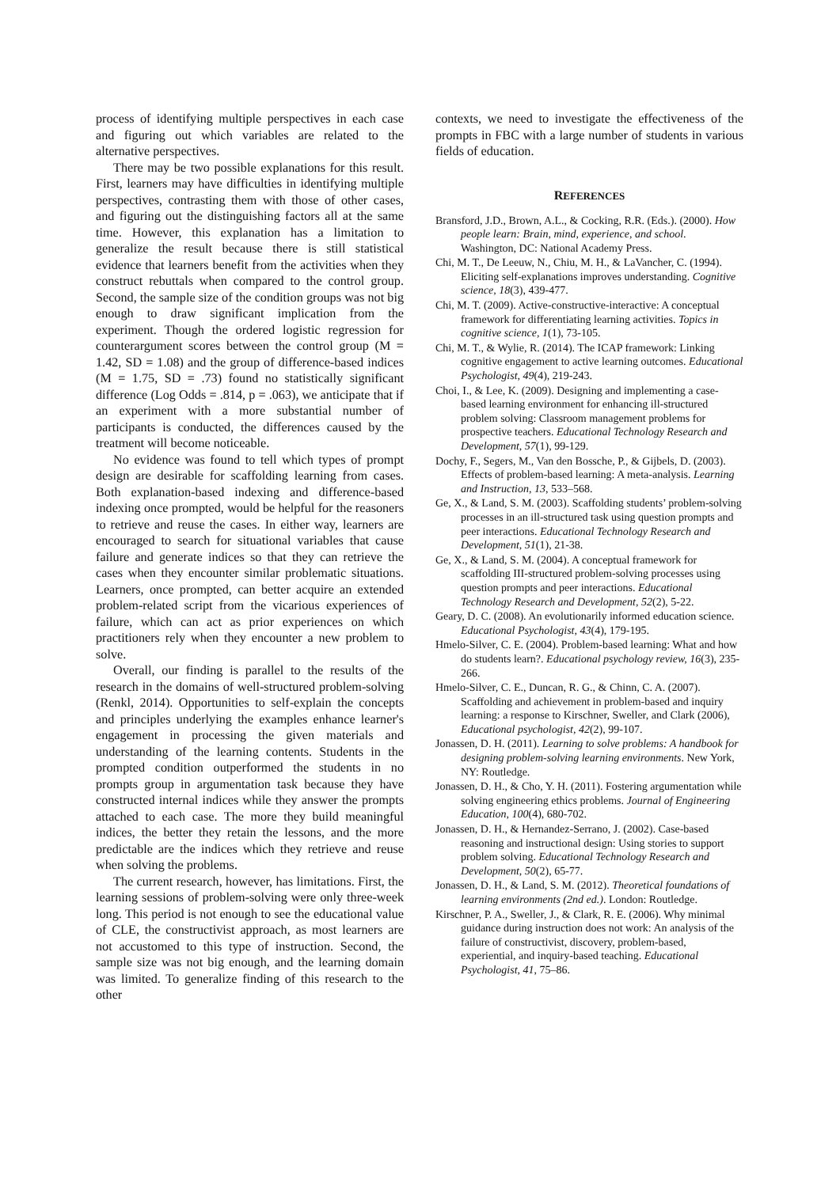process of identifying multiple perspectives in each case and figuring out which variables are related to the alternative perspectives.
There may be two possible explanations for this result. First, learners may have difficulties in identifying multiple perspectives, contrasting them with those of other cases, and figuring out the distinguishing factors all at the same time. However, this explanation has a limitation to generalize the result because there is still statistical evidence that learners benefit from the activities when they construct rebuttals when compared to the control group. Second, the sample size of the condition groups was not big enough to draw significant implication from the experiment. Though the ordered logistic regression for counterargument scores between the control group (M = 1.42, SD = 1.08) and the group of difference-based indices (M = 1.75, SD = .73) found no statistically significant difference (Log Odds = .814, p = .063), we anticipate that if an experiment with a more substantial number of participants is conducted, the differences caused by the treatment will become noticeable.
No evidence was found to tell which types of prompt design are desirable for scaffolding learning from cases. Both explanation-based indexing and difference-based indexing once prompted, would be helpful for the reasoners to retrieve and reuse the cases. In either way, learners are encouraged to search for situational variables that cause failure and generate indices so that they can retrieve the cases when they encounter similar problematic situations. Learners, once prompted, can better acquire an extended problem-related script from the vicarious experiences of failure, which can act as prior experiences on which practitioners rely when they encounter a new problem to solve.
Overall, our finding is parallel to the results of the research in the domains of well-structured problem-solving (Renkl, 2014). Opportunities to self-explain the concepts and principles underlying the examples enhance learner's engagement in processing the given materials and understanding of the learning contents. Students in the prompted condition outperformed the students in no prompts group in argumentation task because they have constructed internal indices while they answer the prompts attached to each case. The more they build meaningful indices, the better they retain the lessons, and the more predictable are the indices which they retrieve and reuse when solving the problems.
The current research, however, has limitations. First, the learning sessions of problem-solving were only three-week long. This period is not enough to see the educational value of CLE, the constructivist approach, as most learners are not accustomed to this type of instruction. Second, the sample size was not big enough, and the learning domain was limited. To generalize finding of this research to the other
contexts, we need to investigate the effectiveness of the prompts in FBC with a large number of students in various fields of education.
REFERENCES
Bransford, J.D., Brown, A.L., & Cocking, R.R. (Eds.). (2000). How people learn: Brain, mind, experience, and school. Washington, DC: National Academy Press.
Chi, M. T., De Leeuw, N., Chiu, M. H., & LaVancher, C. (1994). Eliciting self‐explanations improves understanding. Cognitive science, 18(3), 439-477.
Chi, M. T. (2009). Active‐constructive‐interactive: A conceptual framework for differentiating learning activities. Topics in cognitive science, 1(1), 73-105.
Chi, M. T., & Wylie, R. (2014). The ICAP framework: Linking cognitive engagement to active learning outcomes. Educational Psychologist, 49(4), 219-243.
Choi, I., & Lee, K. (2009). Designing and implementing a case-based learning environment for enhancing ill-structured problem solving: Classroom management problems for prospective teachers. Educational Technology Research and Development, 57(1), 99-129.
Dochy, F., Segers, M., Van den Bossche, P., & Gijbels, D. (2003). Effects of problem-based learning: A meta-analysis. Learning and Instruction, 13, 533–568.
Ge, X., & Land, S. M. (2003). Scaffolding students’ problem-solving processes in an ill-structured task using question prompts and peer interactions. Educational Technology Research and Development, 51(1), 21-38.
Ge, X., & Land, S. M. (2004). A conceptual framework for scaffolding III-structured problem-solving processes using question prompts and peer interactions. Educational Technology Research and Development, 52(2), 5-22.
Geary, D. C. (2008). An evolutionarily informed education science. Educational Psychologist, 43(4), 179-195.
Hmelo-Silver, C. E. (2004). Problem-based learning: What and how do students learn?. Educational psychology review, 16(3), 235-266.
Hmelo-Silver, C. E., Duncan, R. G., & Chinn, C. A. (2007). Scaffolding and achievement in problem-based and inquiry learning: a response to Kirschner, Sweller, and Clark (2006), Educational psychologist, 42(2), 99-107.
Jonassen, D. H. (2011). Learning to solve problems: A handbook for designing problem-solving learning environments. New York, NY: Routledge.
Jonassen, D. H., & Cho, Y. H. (2011). Fostering argumentation while solving engineering ethics problems. Journal of Engineering Education, 100(4), 680-702.
Jonassen, D. H., & Hernandez-Serrano, J. (2002). Case-based reasoning and instructional design: Using stories to support problem solving. Educational Technology Research and Development, 50(2), 65-77.
Jonassen, D. H., & Land, S. M. (2012). Theoretical foundations of learning environments (2nd ed.). London: Routledge.
Kirschner, P. A., Sweller, J., & Clark, R. E. (2006). Why minimal guidance during instruction does not work: An analysis of the failure of constructivist, discovery, problem-based, experiential, and inquiry-based teaching. Educational Psychologist, 41, 75–86.